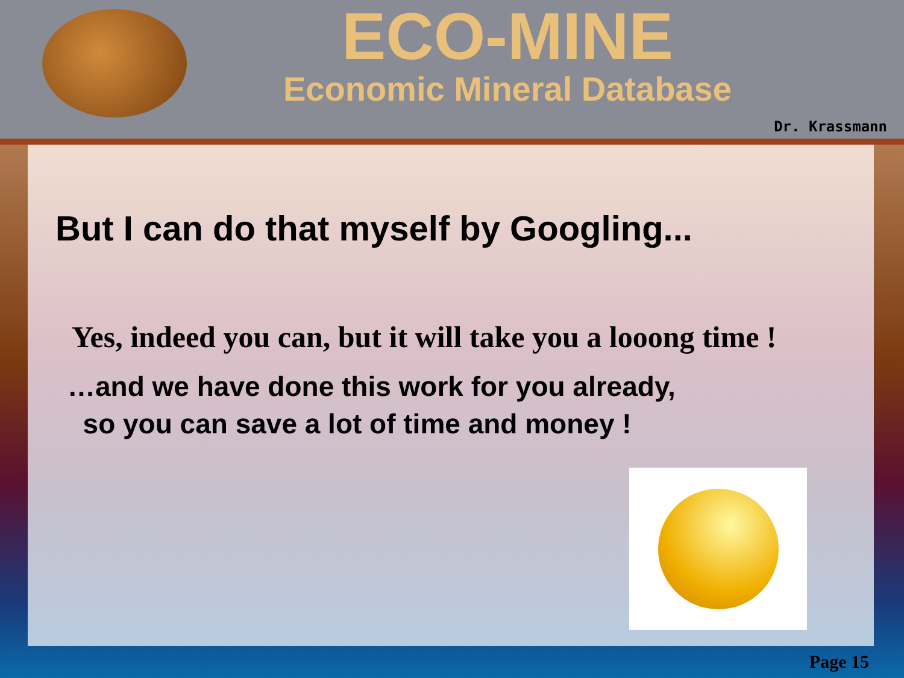ECO-MINE
Economic Mineral Database
Dr. Krassmann
But I can do that myself by Googling...
Yes, indeed you can, but it will take you a looong time !
…and we have done this work for you already,
so you can save a lot of time and money !
Page 15